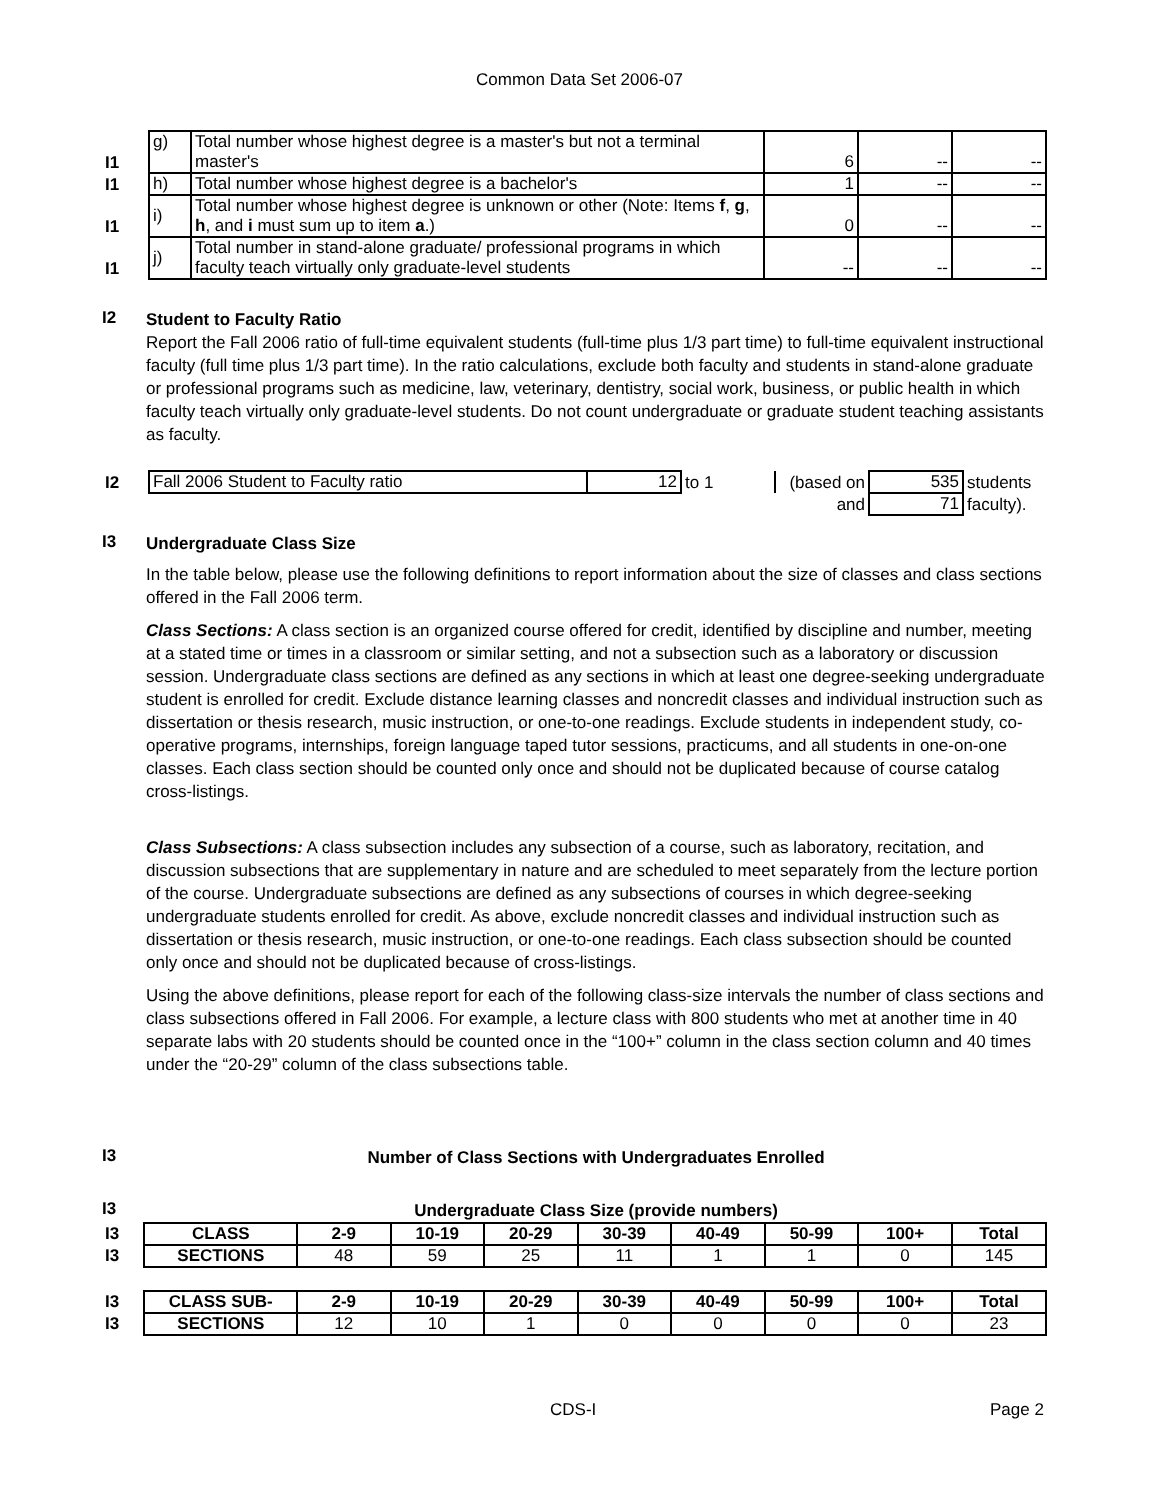Common Data Set 2006-07
| I1 | g) | Total number whose highest degree is a master's but not a terminal master's | 6 | -- | -- |
| I1 | h) | Total number whose highest degree is a bachelor's | 1 | -- | -- |
| I1 | i) | Total number whose highest degree is unknown or other (Note: Items f , g , h , and i must sum up to item a .) | 0 | -- | -- |
| I1 | j) | Total number in stand-alone graduate/ professional programs in which faculty teach virtually only graduate-level students | -- | -- | -- |
I2
Student to Faculty Ratio
Report the Fall 2006 ratio of full-time equivalent students (full-time plus 1/3 part time) to full-time equivalent instructional faculty (full time plus 1/3 part time). In the ratio calculations, exclude both faculty and students in stand-alone graduate or professional programs such as medicine, law, veterinary, dentistry, social work, business, or public health in which faculty teach virtually only graduate-level students. Do not count undergraduate or graduate student teaching assistants as faculty.
| I2 | Fall 2006 Student to Faculty ratio | 12 | to 1 | (based on | 535 | students |
| | | | | and | 71 | faculty). |
I3
Undergraduate Class Size
In the table below, please use the following definitions to report information about the size of classes and class sections offered in the Fall 2006 term.
Class Sections: A class section is an organized course offered for credit, identified by discipline and number, meeting at a stated time or times in a classroom or similar setting, and not a subsection such as a laboratory or discussion session. Undergraduate class sections are defined as any sections in which at least one degree-seeking undergraduate student is enrolled for credit. Exclude distance learning classes and noncredit classes and individual instruction such as dissertation or thesis research, music instruction, or one-to-one readings. Exclude students in independent study, co-operative programs, internships, foreign language taped tutor sessions, practicums, and all students in one-on-one classes. Each class section should be counted only once and should not be duplicated because of course catalog cross-listings.
Class Subsections: A class subsection includes any subsection of a course, such as laboratory, recitation, and discussion subsections that are supplementary in nature and are scheduled to meet separately from the lecture portion of the course. Undergraduate subsections are defined as any subsections of courses in which degree-seeking undergraduate students enrolled for credit. As above, exclude noncredit classes and individual instruction such as dissertation or thesis research, music instruction, or one-to-one readings. Each class subsection should be counted only once and should not be duplicated because of cross-listings.
Using the above definitions, please report for each of the following class-size intervals the number of class sections and class subsections offered in Fall 2006. For example, a lecture class with 800 students who met at another time in 40 separate labs with 20 students should be counted once in the “100+” column in the class section column and 40 times under the “20-29” column of the class subsections table.
I3
Number of Class Sections with Undergraduates Enrolled
I3
Undergraduate Class Size (provide numbers)
| I3 | CLASS | 2-9 | 10-19 | 20-29 | 30-39 | 40-49 | 50-99 | 100+ | Total |
| I3 | SECTIONS | 48 | 59 | 25 | 11 | 1 | 1 | 0 | 145 |
| I3 | CLASS SUB- | 2-9 | 10-19 | 20-29 | 30-39 | 40-49 | 50-99 | 100+ | Total |
| I3 | SECTIONS | 12 | 10 | 1 | 0 | 0 | 0 | 0 | 23 |
CDS-I Page 2